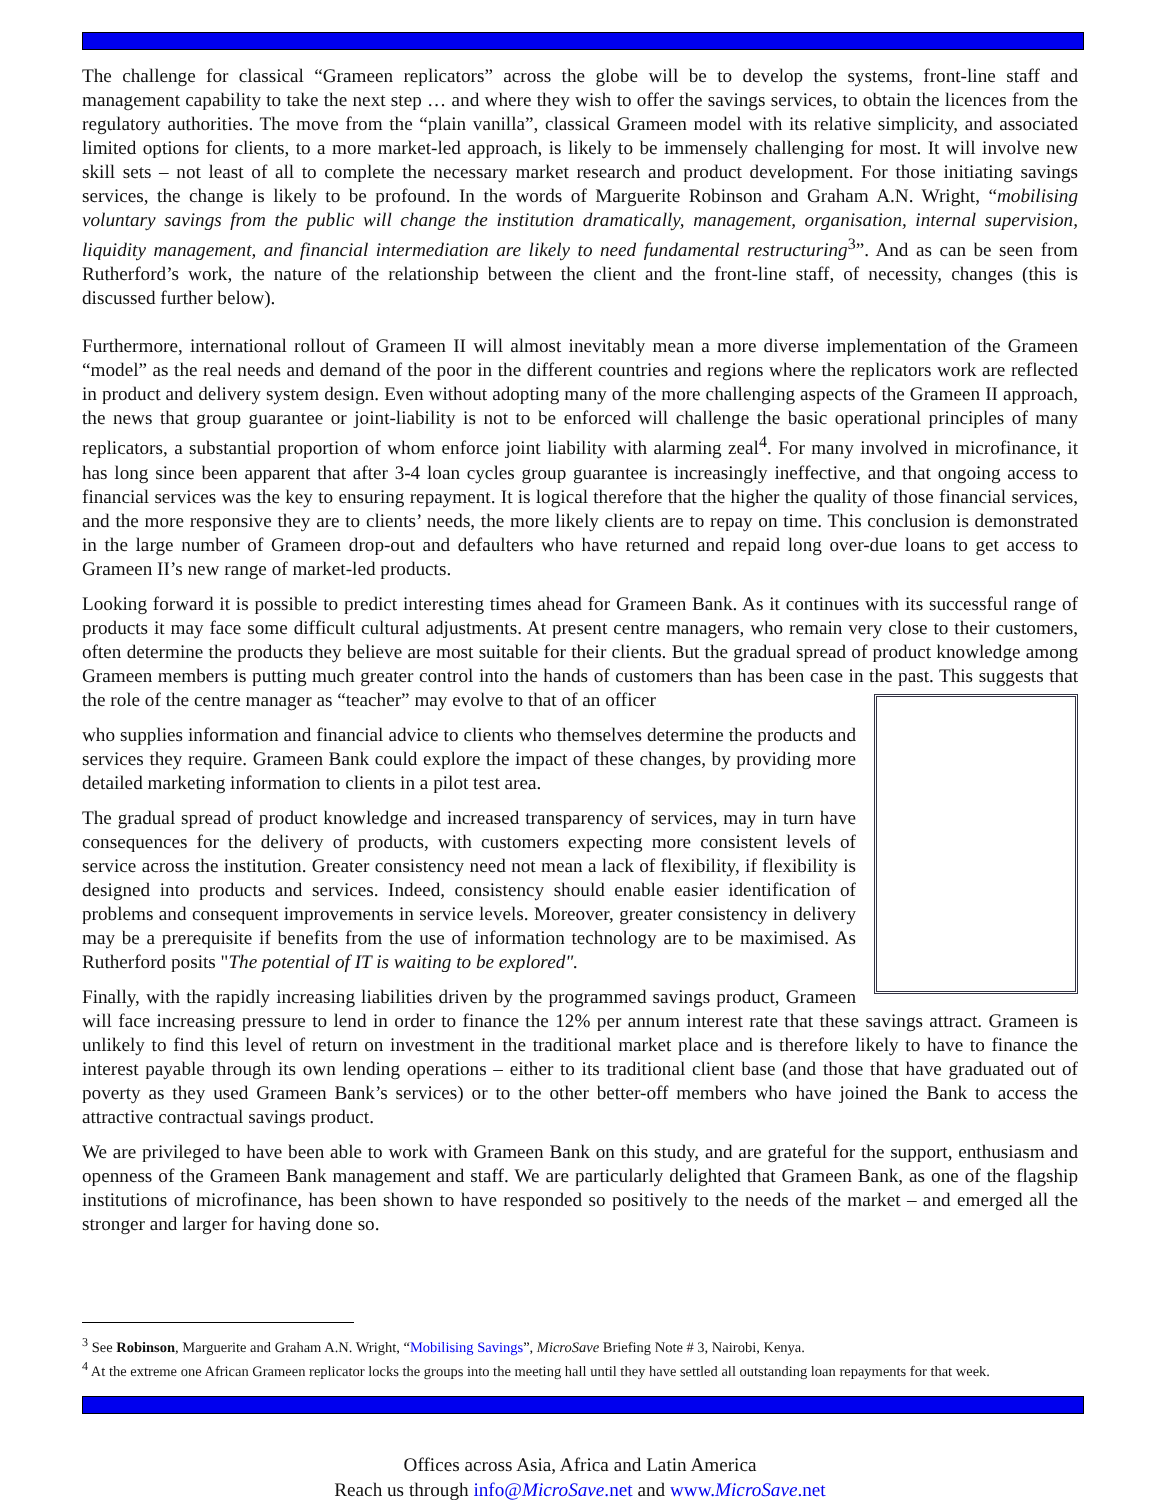The challenge for classical “Grameen replicators” across the globe will be to develop the systems, front-line staff and management capability to take the next step … and where they wish to offer the savings services, to obtain the licences from the regulatory authorities. The move from the “plain vanilla”, classical Grameen model with its relative simplicity, and associated limited options for clients, to a more market-led approach, is likely to be immensely challenging for most. It will involve new skill sets – not least of all to complete the necessary market research and product development. For those initiating savings services, the change is likely to be profound. In the words of Marguerite Robinson and Graham A.N. Wright, “mobilising voluntary savings from the public will change the institution dramatically, management, organisation, internal supervision, liquidity management, and financial intermediation are likely to need fundamental restructuring<sup>3</sup>”. And as can be seen from Rutherford’s work, the nature of the relationship between the client and the front-line staff, of necessity, changes (this is discussed further below).
Furthermore, international rollout of Grameen II will almost inevitably mean a more diverse implementation of the Grameen “model” as the real needs and demand of the poor in the different countries and regions where the replicators work are reflected in product and delivery system design. Even without adopting many of the more challenging aspects of the Grameen II approach, the news that group guarantee or joint-liability is not to be enforced will challenge the basic operational principles of many replicators, a substantial proportion of whom enforce joint liability with alarming zeal<sup>4</sup>. For many involved in microfinance, it has long since been apparent that after 3-4 loan cycles group guarantee is increasingly ineffective, and that ongoing access to financial services was the key to ensuring repayment. It is logical therefore that the higher the quality of those financial services, and the more responsive they are to clients’ needs, the more likely clients are to repay on time. This conclusion is demonstrated in the large number of Grameen drop-out and defaulters who have returned and repaid long over-due loans to get access to Grameen II’s new range of market-led products.
Looking forward it is possible to predict interesting times ahead for Grameen Bank. As it continues with its successful range of products it may face some difficult cultural adjustments. At present centre managers, who remain very close to their customers, often determine the products they believe are most suitable for their clients. But the gradual spread of product knowledge among Grameen members is putting much greater control into the hands of customers than has been case in the past. This suggests that the role of the centre manager as “teacher” may evolve to that of an officer
who supplies information and financial advice to clients who themselves determine the products and services they require. Grameen Bank could explore the impact of these changes, by providing more detailed marketing information to clients in a pilot test area.
The gradual spread of product knowledge and increased transparency of services, may in turn have consequences for the delivery of products, with customers expecting more consistent levels of service across the institution. Greater consistency need not mean a lack of flexibility, if flexibility is designed into products and services. Indeed, consistency should enable easier identification of problems and consequent improvements in service levels. Moreover, greater consistency in delivery may be a prerequisite if benefits from the use of information technology are to be maximised. As Rutherford posits "The potential of IT is waiting to be explored".
Finally, with the rapidly increasing liabilities driven by the programmed savings product, Grameen will face increasing pressure to lend in order to finance the 12% per annum interest rate that these savings attract. Grameen is unlikely to find this level of return on investment in the traditional market place and is therefore likely to have to finance the interest payable through its own lending operations – either to its traditional client base (and those that have graduated out of poverty as they used Grameen Bank’s services) or to the other better-off members who have joined the Bank to access the attractive contractual savings product.
We are privileged to have been able to work with Grameen Bank on this study, and are grateful for the support, enthusiasm and openness of the Grameen Bank management and staff. We are particularly delighted that Grameen Bank, as one of the flagship institutions of microfinance, has been shown to have responded so positively to the needs of the market – and emerged all the stronger and larger for having done so.
<sup>3</sup> See Robinson, Marguerite and Graham A.N. Wright, “Mobilising Savings”, MicroSave Briefing Note # 3, Nairobi, Kenya.
<sup>4</sup> At the extreme one African Grameen replicator locks the groups into the meeting hall until they have settled all outstanding loan repayments for that week.
Offices across Asia, Africa and Latin America
Reach us through info@MicroSave.net and www.MicroSave.net